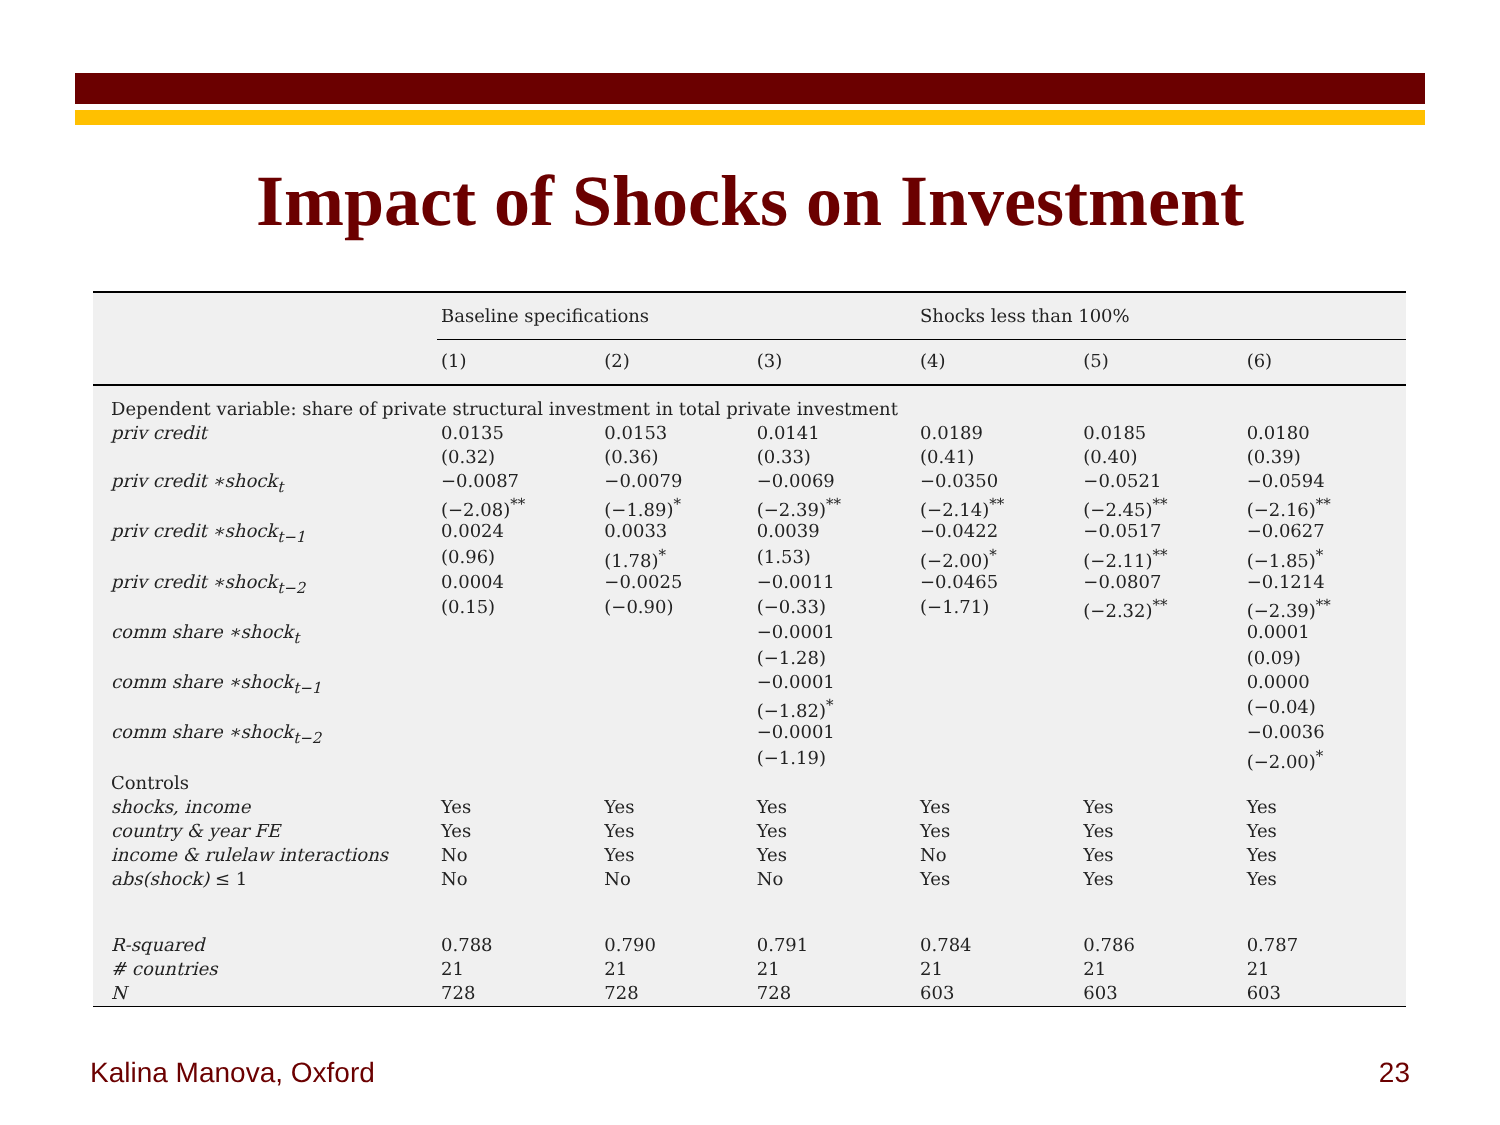Impact of Shocks on Investment
| | Baseline specifications | | | Shocks less than 100% | | |
| --- | --- | --- | --- | --- | --- | --- |
| | (1) | (2) | (3) | (4) | (5) | (6) |
| Dependent variable: share of private structural investment in total private investment | | | | | | |
| priv credit | 0.0135 | 0.0153 | 0.0141 | 0.0189 | 0.0185 | 0.0180 |
| | (0.32) | (0.36) | (0.33) | (0.41) | (0.40) | (0.39) |
| priv credit ∗shock<sub>t</sub> | −0.0087 | −0.0079 | −0.0069 | −0.0350 | −0.0521 | −0.0594 |
| | (−2.08)<sup>**</sup> | (−1.89)<sup>*</sup> | (−2.39)<sup>**</sup> | (−2.14)<sup>**</sup> | (−2.45)<sup>**</sup> | (−2.16)<sup>**</sup> |
| priv credit ∗shock<sub>t−1</sub> | 0.0024 | 0.0033 | 0.0039 | −0.0422 | −0.0517 | −0.0627 |
| | (0.96) | (1.78)<sup>*</sup> | (1.53) | (−2.00)<sup>*</sup> | (−2.11)<sup>**</sup> | (−1.85)<sup>*</sup> |
| priv credit ∗shock<sub>t−2</sub> | 0.0004 | −0.0025 | −0.0011 | −0.0465 | −0.0807 | −0.1214 |
| | (0.15) | (−0.90) | (−0.33) | (−1.71) | (−2.32)<sup>**</sup> | (−2.39)<sup>**</sup> |
| comm share ∗shock<sub>t</sub> | | | −0.0001 | | | 0.0001 |
| | | | (−1.28) | | | (0.09) |
| comm share ∗shock<sub>t−1</sub> | | | −0.0001 | | | 0.0000 |
| | | | (−1.82)<sup>*</sup> | | | (−0.04) |
| comm share ∗shock<sub>t−2</sub> | | | −0.0001 | | | −0.0036 |
| | | | (−1.19) | | | (−2.00)<sup>*</sup> |
| Controls | | | | | | |
| shocks, income | Yes | Yes | Yes | Yes | Yes | Yes |
| country & year FE | Yes | Yes | Yes | Yes | Yes | Yes |
| income & rulelaw interactions | No | Yes | Yes | No | Yes | Yes |
| abs(shock) ≤ 1 | No | No | No | Yes | Yes | Yes |
| R-squared | 0.788 | 0.790 | 0.791 | 0.784 | 0.786 | 0.787 |
| # countries | 21 | 21 | 21 | 21 | 21 | 21 |
| N | 728 | 728 | 728 | 603 | 603 | 603 |
Kalina Manova, Oxford 23